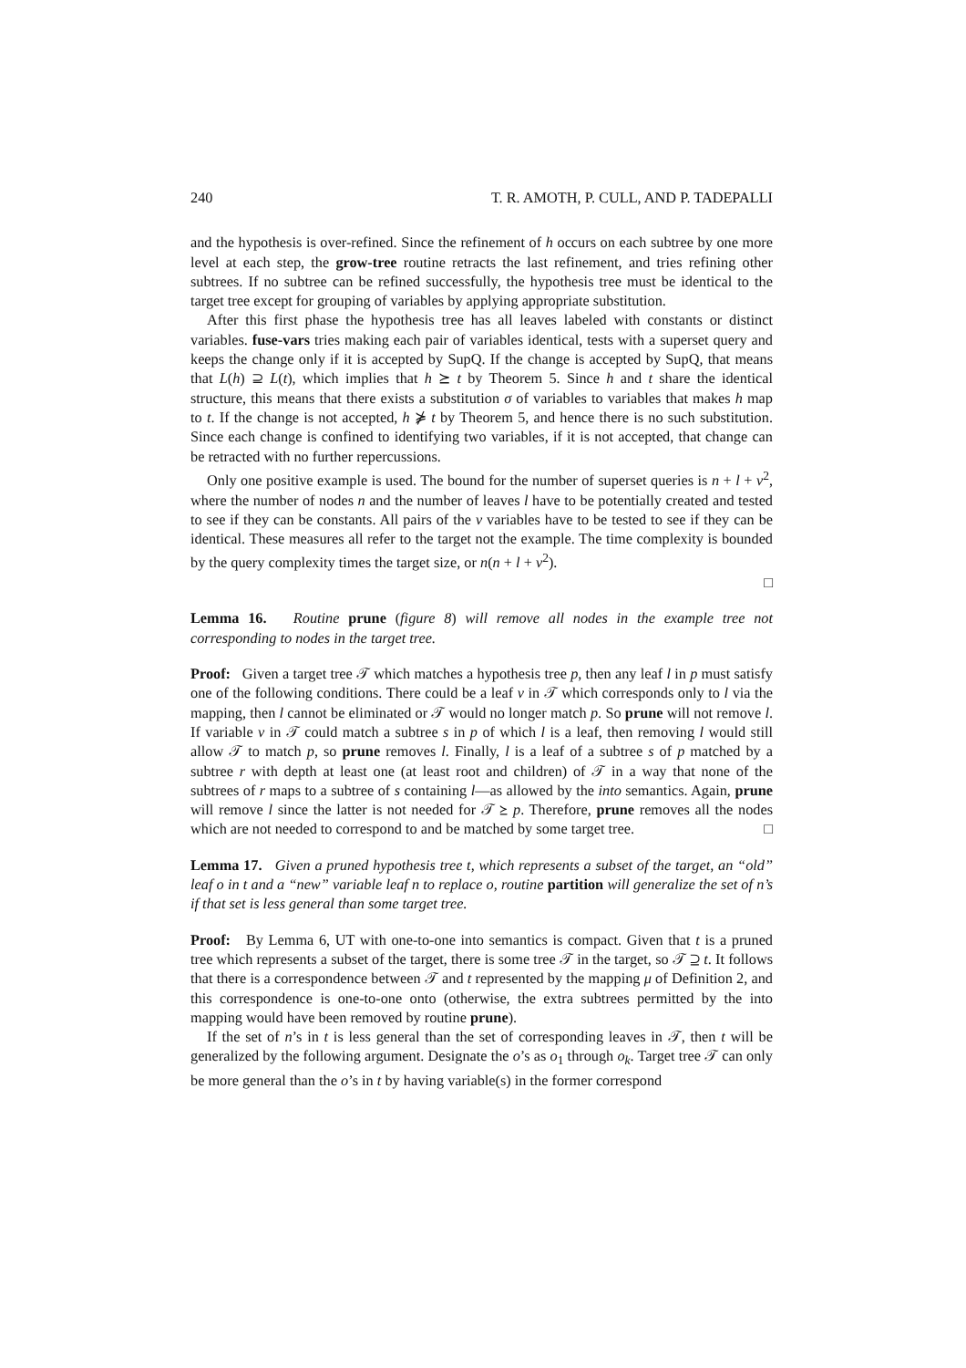240 T. R. AMOTH, P. CULL, AND P. TADEPALLI
and the hypothesis is over-refined. Since the refinement of h occurs on each subtree by one more level at each step, the grow-tree routine retracts the last refinement, and tries refining other subtrees. If no subtree can be refined successfully, the hypothesis tree must be identical to the target tree except for grouping of variables by applying appropriate substitution.
After this first phase the hypothesis tree has all leaves labeled with constants or distinct variables. fuse-vars tries making each pair of variables identical, tests with a superset query and keeps the change only if it is accepted by SupQ. If the change is accepted by SupQ, that means that L(h) ⊇ L(t), which implies that h ⪰ t by Theorem 5. Since h and t share the identical structure, this means that there exists a substitution σ of variables to variables that makes h map to t. If the change is not accepted, h ⋡ t by Theorem 5, and hence there is no such substitution. Since each change is confined to identifying two variables, if it is not accepted, that change can be retracted with no further repercussions.
Only one positive example is used. The bound for the number of superset queries is n + l + v<sup>2</sup>, where the number of nodes n and the number of leaves l have to be potentially created and tested to see if they can be constants. All pairs of the v variables have to be tested to see if they can be identical. These measures all refer to the target not the example. The time complexity is bounded by the query complexity times the target size, or n(n + l + v<sup>2</sup>).
□
Lemma 16. Routine prune (figure 8) will remove all nodes in the example tree not corresponding to nodes in the target tree.
Proof: Given a target tree 𝒯 which matches a hypothesis tree p, then any leaf l in p must satisfy one of the following conditions. There could be a leaf v in 𝒯 which corresponds only to l via the mapping, then l cannot be eliminated or 𝒯 would no longer match p. So prune will not remove l. If variable v in 𝒯 could match a subtree s in p of which l is a leaf, then removing l would still allow 𝒯 to match p, so prune removes l. Finally, l is a leaf of a subtree s of p matched by a subtree r with depth at least one (at least root and children) of 𝒯 in a way that none of the subtrees of r maps to a subtree of s containing l—as allowed by the into semantics. Again, prune will remove l since the latter is not needed for 𝒯 ⪰ p. Therefore, prune removes all the nodes which are not needed to correspond to and be matched by some target tree. □
Lemma 17. Given a pruned hypothesis tree t, which represents a subset of the target, an “old” leaf o in t and a “new” variable leaf n to replace o, routine partition will generalize the set of n’s if that set is less general than some target tree.
Proof: By Lemma 6, UT with one-to-one into semantics is compact. Given that t is a pruned tree which represents a subset of the target, there is some tree 𝒯 in the target, so 𝒯 ⊇ t. It follows that there is a correspondence between 𝒯 and t represented by the mapping μ of Definition 2, and this correspondence is one-to-one onto (otherwise, the extra subtrees permitted by the into mapping would have been removed by routine prune).
If the set of n’s in t is less general than the set of corresponding leaves in 𝒯, then t will be generalized by the following argument. Designate the o’s as o<sub>1</sub> through o<sub>k</sub>. Target tree 𝒯 can only be more general than the o’s in t by having variable(s) in the former correspond